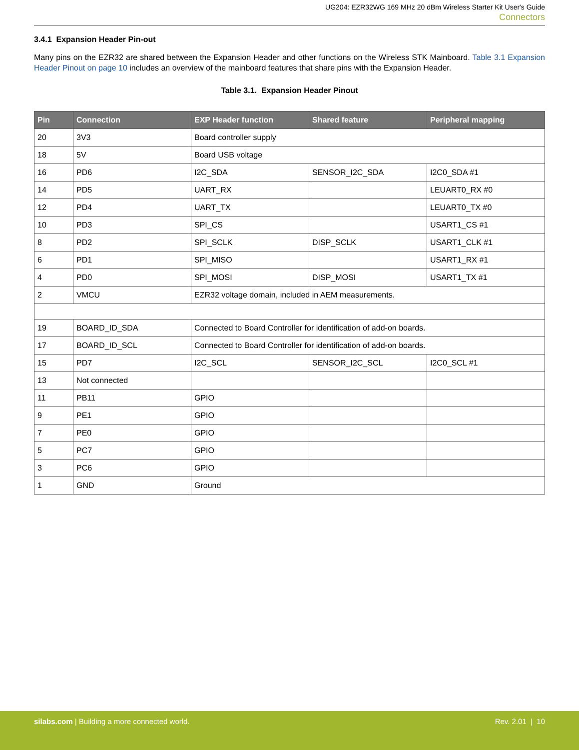UG204: EZR32WG 169 MHz 20 dBm Wireless Starter Kit User's Guide
Connectors
3.4.1 Expansion Header Pin-out
Many pins on the EZR32 are shared between the Expansion Header and other functions on the Wireless STK Mainboard. Table 3.1 Expansion Header Pinout on page 10 includes an overview of the mainboard features that share pins with the Expansion Header.
Table 3.1. Expansion Header Pinout
| Pin | Connection | EXP Header function | Shared feature | Peripheral mapping |
| --- | --- | --- | --- | --- |
| 20 | 3V3 | Board controller supply | | |
| 18 | 5V | Board USB voltage | | |
| 16 | PD6 | I2C_SDA | SENSOR_I2C_SDA | I2C0_SDA #1 |
| 14 | PD5 | UART_RX | | LEUART0_RX #0 |
| 12 | PD4 | UART_TX | | LEUART0_TX #0 |
| 10 | PD3 | SPI_CS | | USART1_CS #1 |
| 8 | PD2 | SPI_SCLK | DISP_SCLK | USART1_CLK #1 |
| 6 | PD1 | SPI_MISO | | USART1_RX #1 |
| 4 | PD0 | SPI_MOSI | DISP_MOSI | USART1_TX #1 |
| 2 | VMCU | EZR32 voltage domain, included in AEM measurements. | | |
| 19 | BOARD_ID_SDA | Connected to Board Controller for identification of add-on boards. | | |
| 17 | BOARD_ID_SCL | Connected to Board Controller for identification of add-on boards. | | |
| 15 | PD7 | I2C_SCL | SENSOR_I2C_SCL | I2C0_SCL #1 |
| 13 | Not connected | | | |
| 11 | PB11 | GPIO | | |
| 9 | PE1 | GPIO | | |
| 7 | PE0 | GPIO | | |
| 5 | PC7 | GPIO | | |
| 3 | PC6 | GPIO | | |
| 1 | GND | Ground | | |
silabs.com | Building a more connected world. Rev. 2.01 | 10